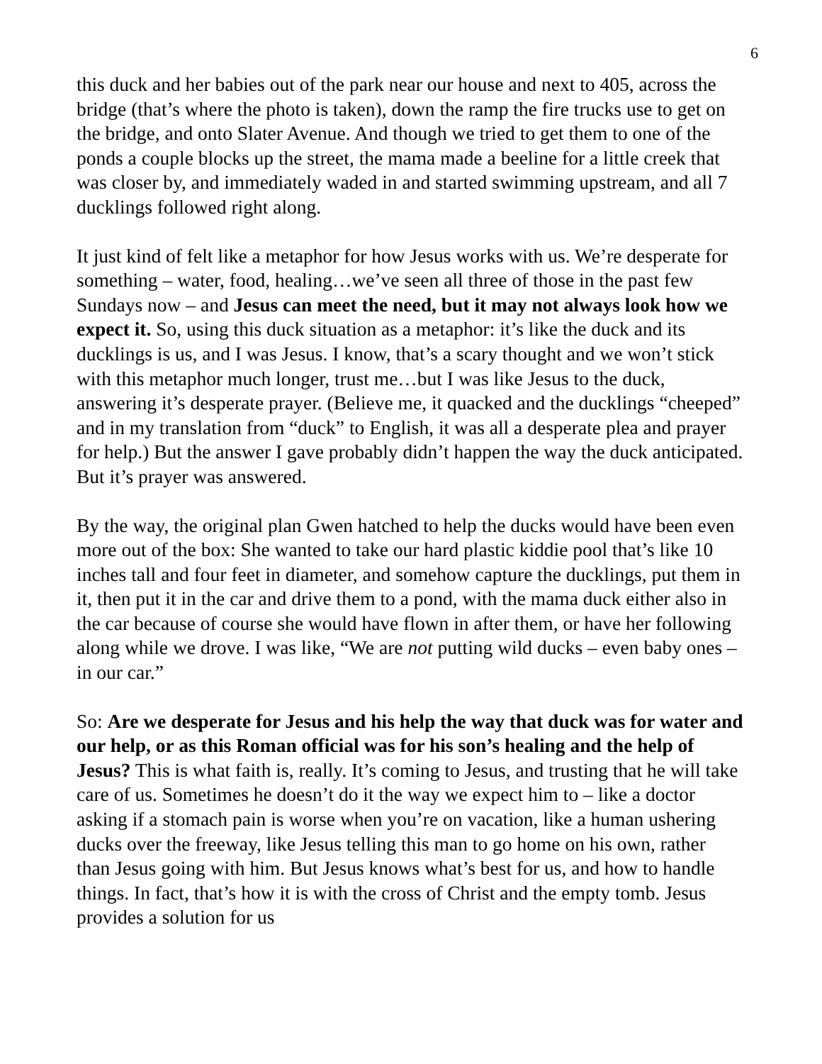6
this duck and her babies out of the park near our house and next to 405, across the bridge (that’s where the photo is taken), down the ramp the fire trucks use to get on the bridge, and onto Slater Avenue. And though we tried to get them to one of the ponds a couple blocks up the street, the mama made a beeline for a little creek that was closer by, and immediately waded in and started swimming upstream, and all 7 ducklings followed right along.
It just kind of felt like a metaphor for how Jesus works with us. We’re desperate for something – water, food, healing…we’ve seen all three of those in the past few Sundays now – and Jesus can meet the need, but it may not always look how we expect it. So, using this duck situation as a metaphor: it’s like the duck and its ducklings is us, and I was Jesus. I know, that’s a scary thought and we won’t stick with this metaphor much longer, trust me…but I was like Jesus to the duck, answering it’s desperate prayer. (Believe me, it quacked and the ducklings “cheeped” and in my translation from “duck” to English, it was all a desperate plea and prayer for help.) But the answer I gave probably didn’t happen the way the duck anticipated. But it’s prayer was answered.
By the way, the original plan Gwen hatched to help the ducks would have been even more out of the box: She wanted to take our hard plastic kiddie pool that’s like 10 inches tall and four feet in diameter, and somehow capture the ducklings, put them in it, then put it in the car and drive them to a pond, with the mama duck either also in the car because of course she would have flown in after them, or have her following along while we drove. I was like, “We are not putting wild ducks – even baby ones – in our car.”
So: Are we desperate for Jesus and his help the way that duck was for water and our help, or as this Roman official was for his son’s healing and the help of Jesus? This is what faith is, really. It’s coming to Jesus, and trusting that he will take care of us. Sometimes he doesn’t do it the way we expect him to – like a doctor asking if a stomach pain is worse when you’re on vacation, like a human ushering ducks over the freeway, like Jesus telling this man to go home on his own, rather than Jesus going with him. But Jesus knows what’s best for us, and how to handle things. In fact, that’s how it is with the cross of Christ and the empty tomb. Jesus provides a solution for us